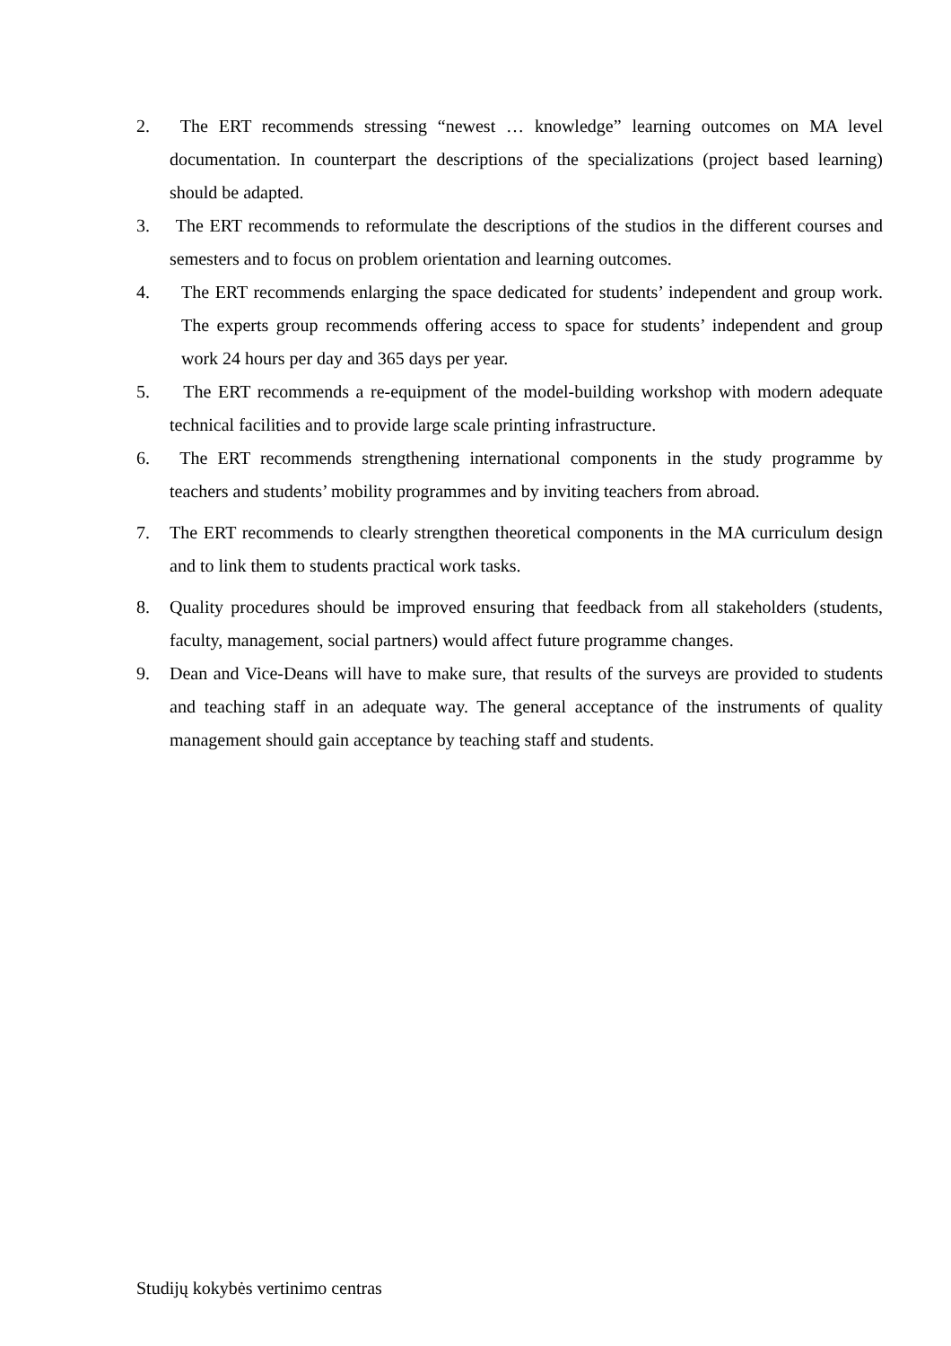2. The ERT recommends stressing “newest … knowledge” learning outcomes on MA level documentation. In counterpart the descriptions of the specializations (project based learning) should be adapted.
3. The ERT recommends to reformulate the descriptions of the studios in the different courses and semesters and to focus on problem orientation and learning outcomes.
4. The ERT recommends enlarging the space dedicated for students’ independent and group work. The experts group recommends offering access to space for students’ independent and group work 24 hours per day and 365 days per year.
5. The ERT recommends a re-equipment of the model-building workshop with modern adequate technical facilities and to provide large scale printing infrastructure.
6. The ERT recommends strengthening international components in the study programme by teachers and students’ mobility programmes and by inviting teachers from abroad.
7. The ERT recommends to clearly strengthen theoretical components in the MA curriculum design and to link them to students practical work tasks.
8. Quality procedures should be improved ensuring that feedback from all stakeholders (students, faculty, management, social partners) would affect future programme changes.
9. Dean and Vice-Deans will have to make sure, that results of the surveys are provided to students and teaching staff in an adequate way. The general acceptance of the instruments of quality management should gain acceptance by teaching staff and students.
Studijų kokybės vertinimo centras